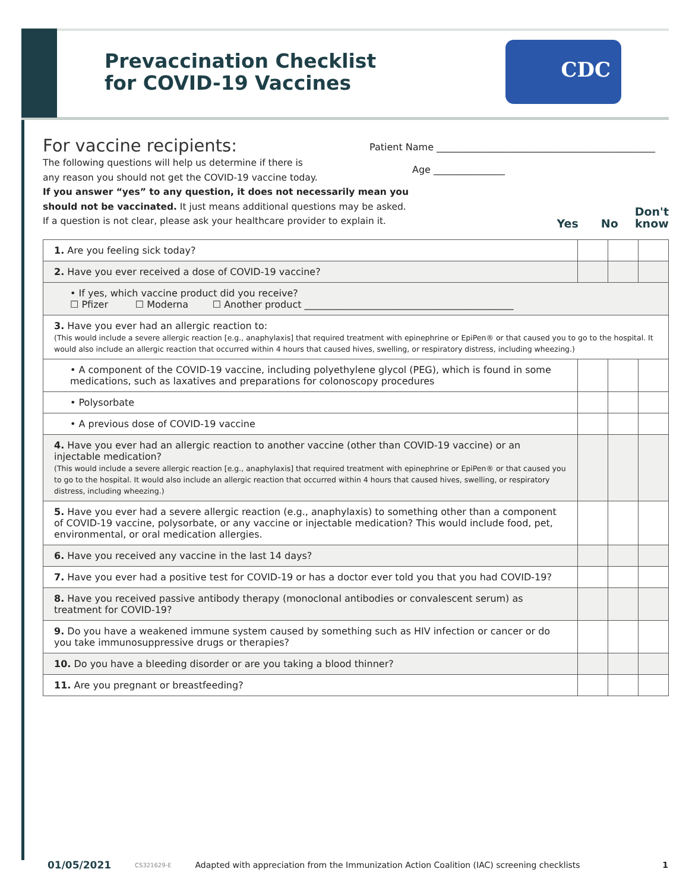Prevaccination Checklist
for COVID-19 Vaccines
CDC
For vaccine recipients:
The following questions will help us determine if there is
any reason you should not get the COVID-19 vaccine today.
If you answer “yes” to any question, it does not necessarily mean you
should not be vaccinated. It just means additional questions may be asked.
If a question is not clear, please ask your healthcare provider to explain it.
Patient Name ______________________________________________
Age _______________
Yes No Don't
know
| 1. Are you feeling sick today? | | | |
| 2. Have you ever received a dose of COVID-19 vaccine? | | | |
| • If yes, which vaccine product did you receive? ☐ Pfizer ☐ Moderna ☐ Another product ____________________________________________ | | | |
| 3. Have you ever had an allergic reaction to: (This would include a severe allergic reaction [e.g., anaphylaxis] that required treatment with epinephrine or EpiPen® or that caused you to go to the hospital. It would also include an allergic reaction that occurred within 4 hours that caused hives, swelling, or respiratory distress, including wheezing.) | | | |
| • A component of the COVID-19 vaccine, including polyethylene glycol (PEG), which is found in some medications, such as laxatives and preparations for colonoscopy procedures | | | |
| • Polysorbate | | | |
| • A previous dose of COVID-19 vaccine | | | |
| 4. Have you ever had an allergic reaction to another vaccine (other than COVID-19 vaccine) or an injectable medication? (This would include a severe allergic reaction [e.g., anaphylaxis] that required treatment with epinephrine or EpiPen® or that caused you to go to the hospital. It would also include an allergic reaction that occurred within 4 hours that caused hives, swelling, or respiratory distress, including wheezing.) | | | |
| 5. Have you ever had a severe allergic reaction (e.g., anaphylaxis) to something other than a component of COVID-19 vaccine, polysorbate, or any vaccine or injectable medication? This would include food, pet, environmental, or oral medication allergies. | | | |
| 6. Have you received any vaccine in the last 14 days? | | | |
| 7. Have you ever had a positive test for COVID-19 or has a doctor ever told you that you had COVID-19? | | | |
| 8. Have you received passive antibody therapy (monoclonal antibodies or convalescent serum) as treatment for COVID-19? | | | |
| 9. Do you have a weakened immune system caused by something such as HIV infection or cancer or do you take immunosuppressive drugs or therapies? | | | |
| 10. Do you have a bleeding disorder or are you taking a blood thinner? | | | |
| 11. Are you pregnant or breastfeeding? | | | |
01/05/2021 CS321629-E Adapted with appreciation from the Immunization Action Coalition (IAC) screening checklists 1